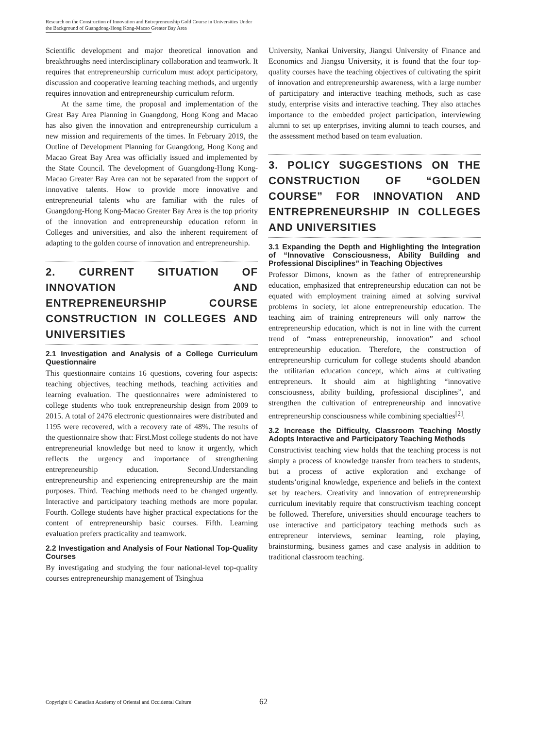Research on the Construction of Innovation and Entrepreneurship Gold Course in Universities Under the Background of Guangdong-Hong Kong-Macao Greater Bay Area
Scientific development and major theoretical innovation and breakthroughs need interdisciplinary collaboration and teamwork. It requires that entrepreneurship curriculum must adopt participatory, discussion and cooperative learning teaching methods, and urgently requires innovation and entrepreneurship curriculum reform.
At the same time, the proposal and implementation of the Great Bay Area Planning in Guangdong, Hong Kong and Macao has also given the innovation and entrepreneurship curriculum a new mission and requirements of the times. In February 2019, the Outline of Development Planning for Guangdong, Hong Kong and Macao Great Bay Area was officially issued and implemented by the State Council. The development of Guangdong-Hong Kong-Macao Greater Bay Area can not be separated from the support of innovative talents. How to provide more innovative and entrepreneurial talents who are familiar with the rules of Guangdong-Hong Kong-Macao Greater Bay Area is the top priority of the innovation and entrepreneurship education reform in Colleges and universities, and also the inherent requirement of adapting to the golden course of innovation and entrepreneurship.
2. CURRENT SITUATION OF INNOVATION AND ENTREPRENEURSHIP COURSE CONSTRUCTION IN COLLEGES AND UNIVERSITIES
2.1 Investigation and Analysis of a College Curriculum Questionnaire
This questionnaire contains 16 questions, covering four aspects: teaching objectives, teaching methods, teaching activities and learning evaluation. The questionnaires were administered to college students who took entrepreneurship design from 2009 to 2015. A total of 2476 electronic questionnaires were distributed and 1195 were recovered, with a recovery rate of 48%. The results of the questionnaire show that: First.Most college students do not have entrepreneurial knowledge but need to know it urgently, which reflects the urgency and importance of strengthening entrepreneurship education. Second.Understanding entrepreneurship and experiencing entrepreneurship are the main purposes. Third. Teaching methods need to be changed urgently. Interactive and participatory teaching methods are more popular. Fourth. College students have higher practical expectations for the content of entrepreneurship basic courses. Fifth. Learning evaluation prefers practicality and teamwork.
2.2 Investigation and Analysis of Four National Top-Quality Courses
By investigating and studying the four national-level top-quality courses entrepreneurship management of Tsinghua
University, Nankai University, Jiangxi University of Finance and Economics and Jiangsu University, it is found that the four top-quality courses have the teaching objectives of cultivating the spirit of innovation and entrepreneurship awareness, with a large number of participatory and interactive teaching methods, such as case study, enterprise visits and interactive teaching. They also attaches importance to the embedded project participation, interviewing alumni to set up enterprises, inviting alumni to teach courses, and the assessment method based on team evaluation.
3. POLICY SUGGESTIONS ON THE CONSTRUCTION OF “GOLDEN COURSE” FOR INNOVATION AND ENTREPRENEURSHIP IN COLLEGES AND UNIVERSITIES
3.1 Expanding the Depth and Highlighting the Integration of “Innovative Consciousness, Ability Building and Professional Disciplines” in Teaching Objectives
Professor Dimons, known as the father of entrepreneurship education, emphasized that entrepreneurship education can not be equated with employment training aimed at solving survival problems in society, let alone entrepreneurship education. The teaching aim of training entrepreneurs will only narrow the entrepreneurship education, which is not in line with the current trend of “mass entrepreneurship, innovation” and school entrepreneurship education. Therefore, the construction of entrepreneurship curriculum for college students should abandon the utilitarian education concept, which aims at cultivating entrepreneurs. It should aim at highlighting “innovative consciousness, ability building, professional disciplines”, and strengthen the cultivation of entrepreneurship and innovative entrepreneurship consciousness while combining specialties<sup>[2]</sup>.
3.2 Increase the Difficulty, Classroom Teaching Mostly Adopts Interactive and Participatory Teaching Methods
Constructivist teaching view holds that the teaching process is not simply a process of knowledge transfer from teachers to students, but a process of active exploration and exchange of students’original knowledge, experience and beliefs in the context set by teachers. Creativity and innovation of entrepreneurship curriculum inevitably require that constructivism teaching concept be followed. Therefore, universities should encourage teachers to use interactive and participatory teaching methods such as entrepreneur interviews, seminar learning, role playing, brainstorming, business games and case analysis in addition to traditional classroom teaching.
Copyright © Canadian Academy of Oriental and Occidental Culture 62